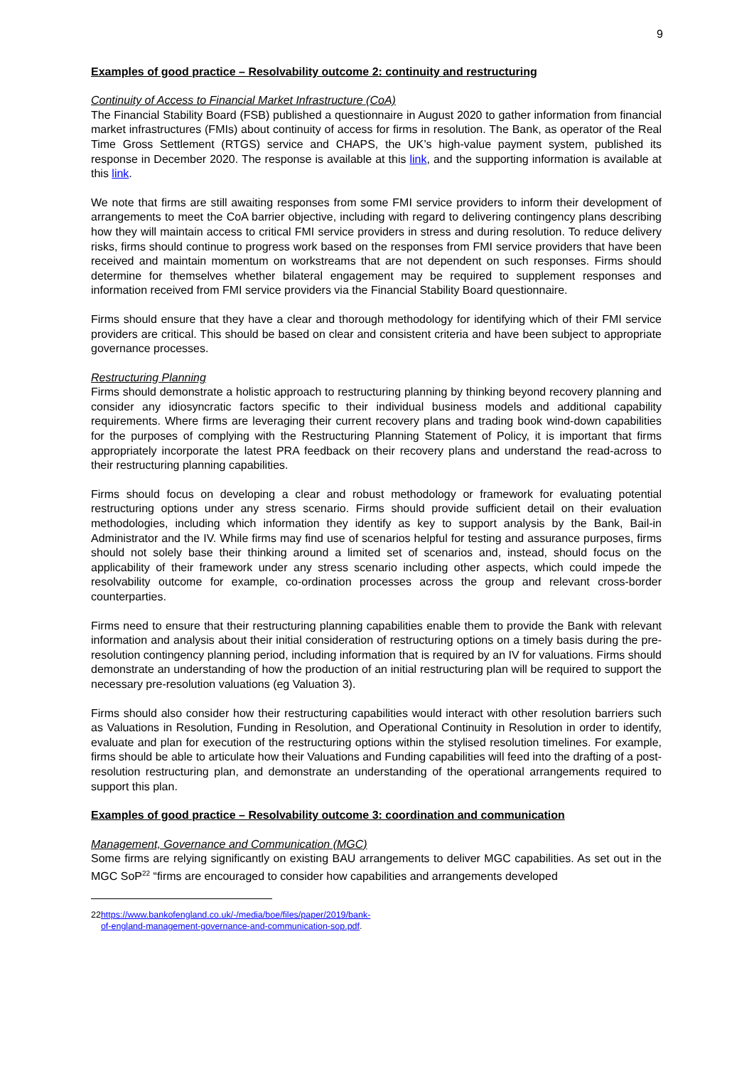9
Examples of good practice – Resolvability outcome 2: continuity and restructuring
Continuity of Access to Financial Market Infrastructure (CoA)
The Financial Stability Board (FSB) published a questionnaire in August 2020 to gather information from financial market infrastructures (FMIs) about continuity of access for firms in resolution. The Bank, as operator of the Real Time Gross Settlement (RTGS) service and CHAPS, the UK’s high-value payment system, published its response in December 2020. The response is available at this link, and the supporting information is available at this link.
We note that firms are still awaiting responses from some FMI service providers to inform their development of arrangements to meet the CoA barrier objective, including with regard to delivering contingency plans describing how they will maintain access to critical FMI service providers in stress and during resolution. To reduce delivery risks, firms should continue to progress work based on the responses from FMI service providers that have been received and maintain momentum on workstreams that are not dependent on such responses. Firms should determine for themselves whether bilateral engagement may be required to supplement responses and information received from FMI service providers via the Financial Stability Board questionnaire.
Firms should ensure that they have a clear and thorough methodology for identifying which of their FMI service providers are critical. This should be based on clear and consistent criteria and have been subject to appropriate governance processes.
Restructuring Planning
Firms should demonstrate a holistic approach to restructuring planning by thinking beyond recovery planning and consider any idiosyncratic factors specific to their individual business models and additional capability requirements. Where firms are leveraging their current recovery plans and trading book wind-down capabilities for the purposes of complying with the Restructuring Planning Statement of Policy, it is important that firms appropriately incorporate the latest PRA feedback on their recovery plans and understand the read-across to their restructuring planning capabilities.
Firms should focus on developing a clear and robust methodology or framework for evaluating potential restructuring options under any stress scenario. Firms should provide sufficient detail on their evaluation methodologies, including which information they identify as key to support analysis by the Bank, Bail-in Administrator and the IV. While firms may find use of scenarios helpful for testing and assurance purposes, firms should not solely base their thinking around a limited set of scenarios and, instead, should focus on the applicability of their framework under any stress scenario including other aspects, which could impede the resolvability outcome for example, co-ordination processes across the group and relevant cross-border counterparties.
Firms need to ensure that their restructuring planning capabilities enable them to provide the Bank with relevant information and analysis about their initial consideration of restructuring options on a timely basis during the pre-resolution contingency planning period, including information that is required by an IV for valuations. Firms should demonstrate an understanding of how the production of an initial restructuring plan will be required to support the necessary pre-resolution valuations (eg Valuation 3).
Firms should also consider how their restructuring capabilities would interact with other resolution barriers such as Valuations in Resolution, Funding in Resolution, and Operational Continuity in Resolution in order to identify, evaluate and plan for execution of the restructuring options within the stylised resolution timelines. For example, firms should be able to articulate how their Valuations and Funding capabilities will feed into the drafting of a post-resolution restructuring plan, and demonstrate an understanding of the operational arrangements required to support this plan.
Examples of good practice – Resolvability outcome 3: coordination and communication
Management, Governance and Communication (MGC)
Some firms are relying significantly on existing BAU arrangements to deliver MGC capabilities. As set out in the MGC SoP<sup>22</sup> “firms are encouraged to consider how capabilities and arrangements developed
22 https://www.bankofengland.co.uk/-/media/boe/files/paper/2019/bank-of-england-management-governance-and-communication-sop.pdf.